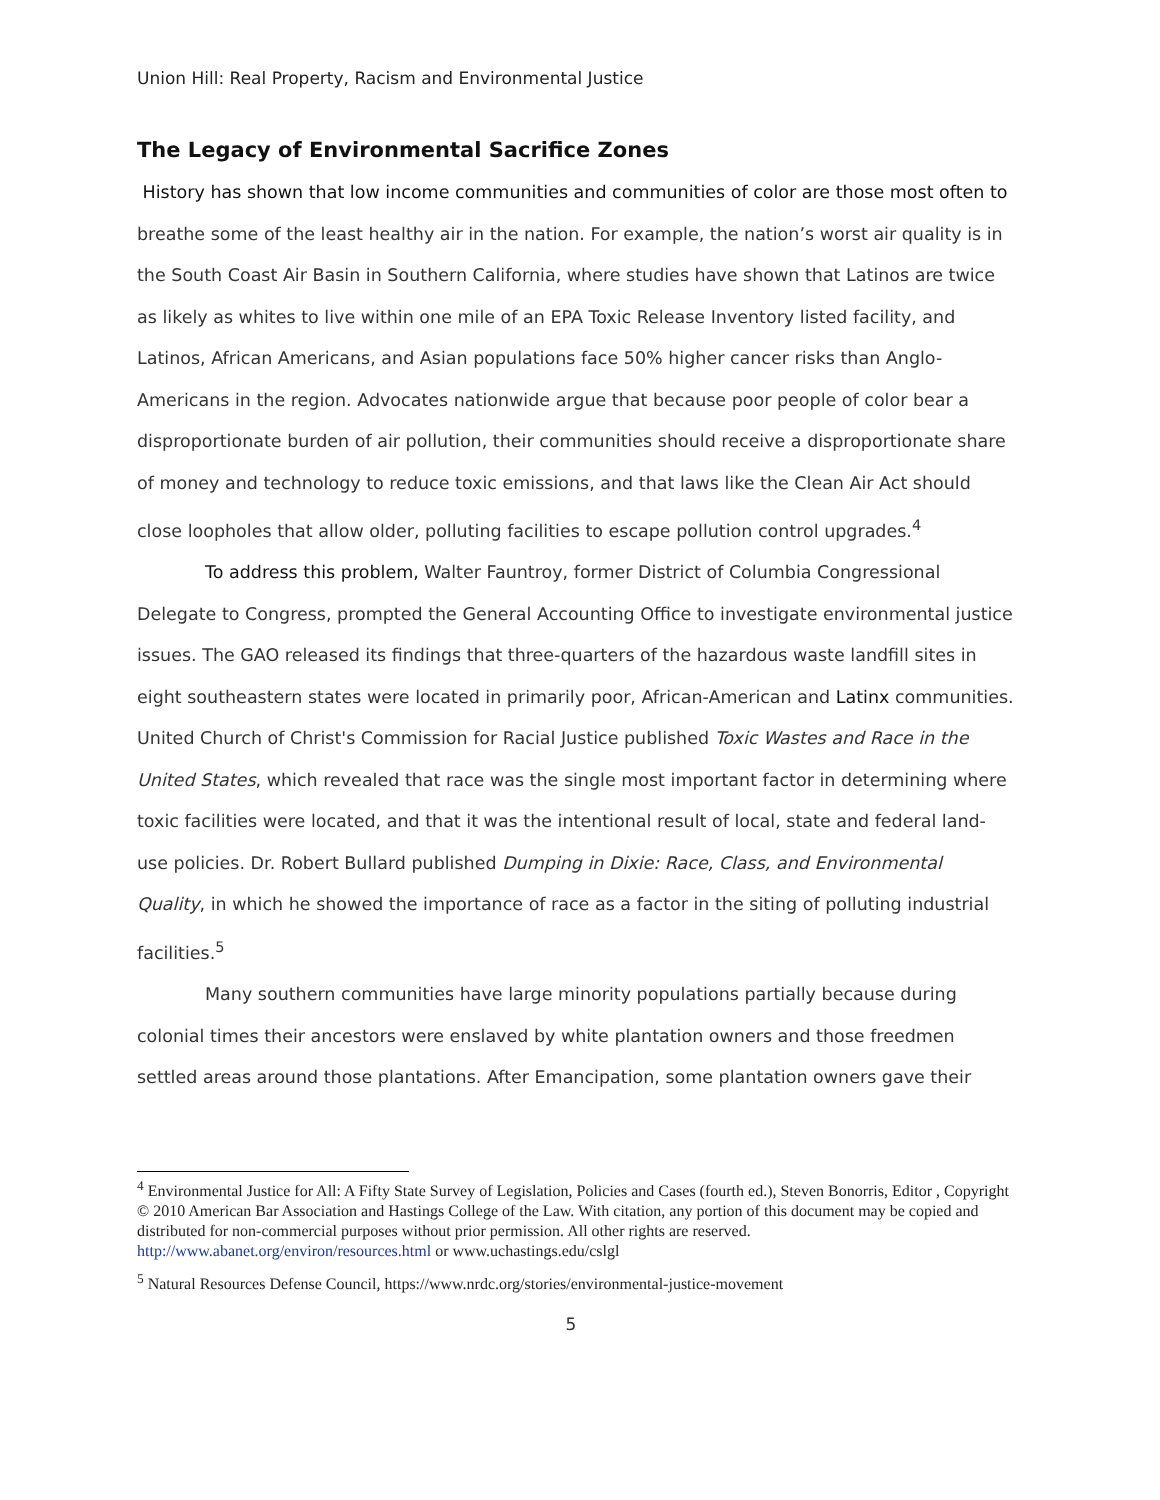Union Hill: Real Property, Racism and Environmental Justice
The Legacy of Environmental Sacrifice Zones
History has shown that low income communities and communities of color are those most often to breathe some of the least healthy air in the nation. For example, the nation’s worst air quality is in the South Coast Air Basin in Southern California, where studies have shown that Latinos are twice as likely as whites to live within one mile of an EPA Toxic Release Inventory listed facility, and Latinos, African Americans, and Asian populations face 50% higher cancer risks than Anglo-Americans in the region. Advocates nationwide argue that because poor people of color bear a disproportionate burden of air pollution, their communities should receive a disproportionate share of money and technology to reduce toxic emissions, and that laws like the Clean Air Act should close loopholes that allow older, polluting facilities to escape pollution control upgrades.<sup>4</sup>
To address this problem, Walter Fauntroy, former District of Columbia Congressional Delegate to Congress, prompted the General Accounting Office to investigate environmental justice issues. The GAO released its findings that three-quarters of the hazardous waste landfill sites in eight southeastern states were located in primarily poor, African-American and Latinx communities. United Church of Christ's Commission for Racial Justice published Toxic Wastes and Race in the United States, which revealed that race was the single most important factor in determining where toxic facilities were located, and that it was the intentional result of local, state and federal land-use policies. Dr. Robert Bullard published Dumping in Dixie: Race, Class, and Environmental Quality, in which he showed the importance of race as a factor in the siting of polluting industrial facilities.<sup>5</sup>
Many southern communities have large minority populations partially because during colonial times their ancestors were enslaved by white plantation owners and those freedmen settled areas around those plantations. After Emancipation, some plantation owners gave their
<sup>4</sup> Environmental Justice for All: A Fifty State Survey of Legislation, Policies and Cases (fourth ed.), Steven Bonorris, Editor , Copyright © 2010 American Bar Association and Hastings College of the Law. With citation, any portion of this document may be copied and distributed for non-commercial purposes without prior permission. All other rights are reserved. http://www.abanet.org/environ/resources.html or www.uchastings.edu/cslgl
<sup>5</sup> Natural Resources Defense Council, https://www.nrdc.org/stories/environmental-justice-movement
5